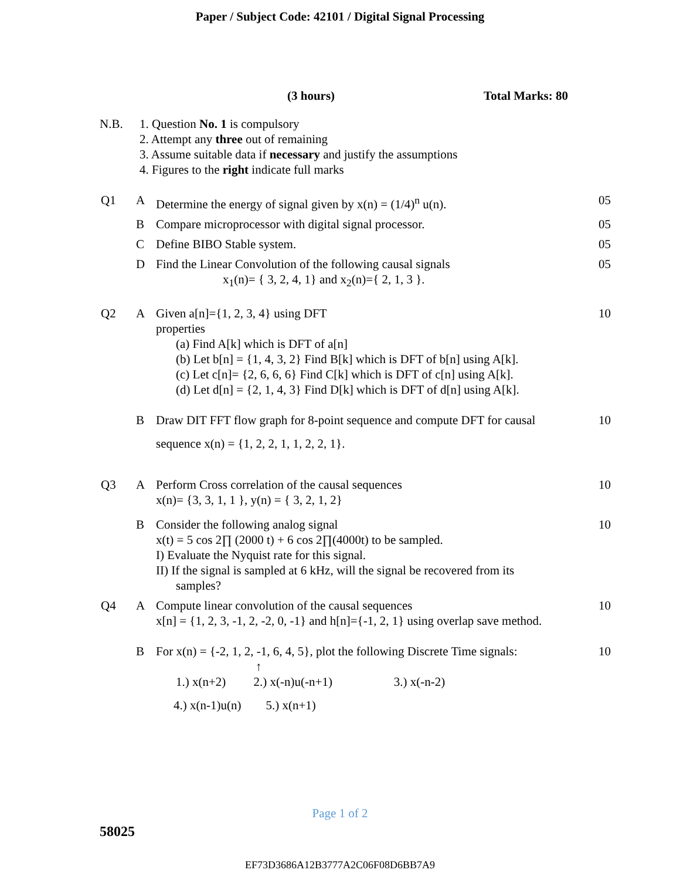Paper / Subject Code: 42101 / Digital Signal Processing
(3 hours) Total Marks: 80
N.B. 1. Question No. 1 is compulsory
2. Attempt any three out of remaining
3. Assume suitable data if necessary and justify the assumptions
4. Figures to the right indicate full marks
| Q1 | A | Determine the energy of signal given by x(n) = (1/4)<sup>n</sup> u(n). | 05 |
| | B | Compare microprocessor with digital signal processor. | 05 |
| | C | Define BIBO Stable system. | 05 |
| | D | Find the Linear Convolution of the following causal signals x<sub>1</sub>(n)= { 3, 2, 4, 1} and x<sub>2</sub>(n)={ 2, 1, 3 }. | 05 |
| Q2 | A | Given a[n]={1, 2, 3, 4} using DFT properties (a) Find A[k] which is DFT of a[n] (b) Let b[n] = {1, 4, 3, 2} Find B[k] which is DFT of b[n] using A[k]. (c) Let c[n]= {2, 6, 6, 6} Find C[k] which is DFT of c[n] using A[k]. (d) Let d[n] = {2, 1, 4, 3} Find D[k] which is DFT of d[n] using A[k]. | 10 |
| | B | Draw DIT FFT flow graph for 8-point sequence and compute DFT for causal sequence x(n) = {1, 2, 2, 1, 1, 2, 2, 1}. | 10 |
| Q3 | A | Perform Cross correlation of the causal sequences x(n)= {3, 3, 1, 1 }, y(n) = { 3, 2, 1, 2} | 10 |
| | B | Consider the following analog signal x(t) = 5 cos 2∏ (2000 t) + 6 cos 2∏(4000t) to be sampled. I) Evaluate the Nyquist rate for this signal. II) If the signal is sampled at 6 kHz, will the signal be recovered from its samples? | 10 |
| Q4 | A | Compute linear convolution of the causal sequences x[n] = {1, 2, 3, -1, 2, -2, 0, -1} and h[n]={-1, 2, 1} using overlap save method. | 10 |
| | B | For x(n) = {-2, 1, 2, -1, 6, 4, 5}, plot the following Discrete Time signals: ↑ 1.) x(n+2) 2.) x(-n)u(-n+1) 3.) x(-n-2) 4.) x(n-1)u(n) 5.) x(n+1) | 10 |
Page 1 of 2
58025
EF73D3686A12B3777A2C06F08D6BB7A9